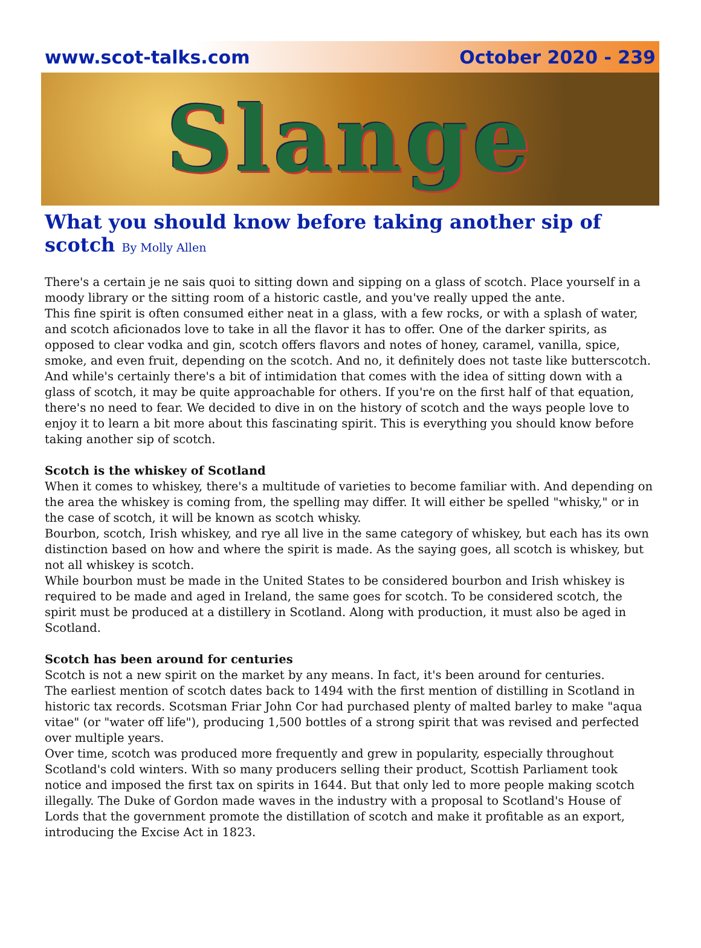www.scot-talks.com October 2020 - 239
Slange
What you should know before taking another sip of scotch By Molly Allen
There's a certain je ne sais quoi to sitting down and sipping on a glass of scotch. Place yourself in a moody library or the sitting room of a historic castle, and you've really upped the ante.
This fine spirit is often consumed either neat in a glass, with a few rocks, or with a splash of water, and scotch aficionados love to take in all the flavor it has to offer. One of the darker spirits, as opposed to clear vodka and gin, scotch offers flavors and notes of honey, caramel, vanilla, spice, smoke, and even fruit, depending on the scotch. And no, it definitely does not taste like butterscotch.
And while's certainly there's a bit of intimidation that comes with the idea of sitting down with a glass of scotch, it may be quite approachable for others. If you're on the first half of that equation, there's no need to fear. We decided to dive in on the history of scotch and the ways people love to enjoy it to learn a bit more about this fascinating spirit. This is everything you should know before taking another sip of scotch.
Scotch is the whiskey of Scotland
When it comes to whiskey, there's a multitude of varieties to become familiar with. And depending on the area the whiskey is coming from, the spelling may differ. It will either be spelled "whisky," or in the case of scotch, it will be known as scotch whisky.
Bourbon, scotch, Irish whiskey, and rye all live in the same category of whiskey, but each has its own distinction based on how and where the spirit is made. As the saying goes, all scotch is whiskey, but not all whiskey is scotch.
While bourbon must be made in the United States to be considered bourbon and Irish whiskey is required to be made and aged in Ireland, the same goes for scotch. To be considered scotch, the spirit must be produced at a distillery in Scotland. Along with production, it must also be aged in Scotland.
Scotch has been around for centuries
Scotch is not a new spirit on the market by any means. In fact, it's been around for centuries.
The earliest mention of scotch dates back to 1494 with the first mention of distilling in Scotland in historic tax records. Scotsman Friar John Cor had purchased plenty of malted barley to make "aqua vitae" (or "water off life"), producing 1,500 bottles of a strong spirit that was revised and perfected over multiple years.
Over time, scotch was produced more frequently and grew in popularity, especially throughout Scotland's cold winters. With so many producers selling their product, Scottish Parliament took notice and imposed the first tax on spirits in 1644. But that only led to more people making scotch illegally. The Duke of Gordon made waves in the industry with a proposal to Scotland's House of Lords that the government promote the distillation of scotch and make it profitable as an export, introducing the Excise Act in 1823.